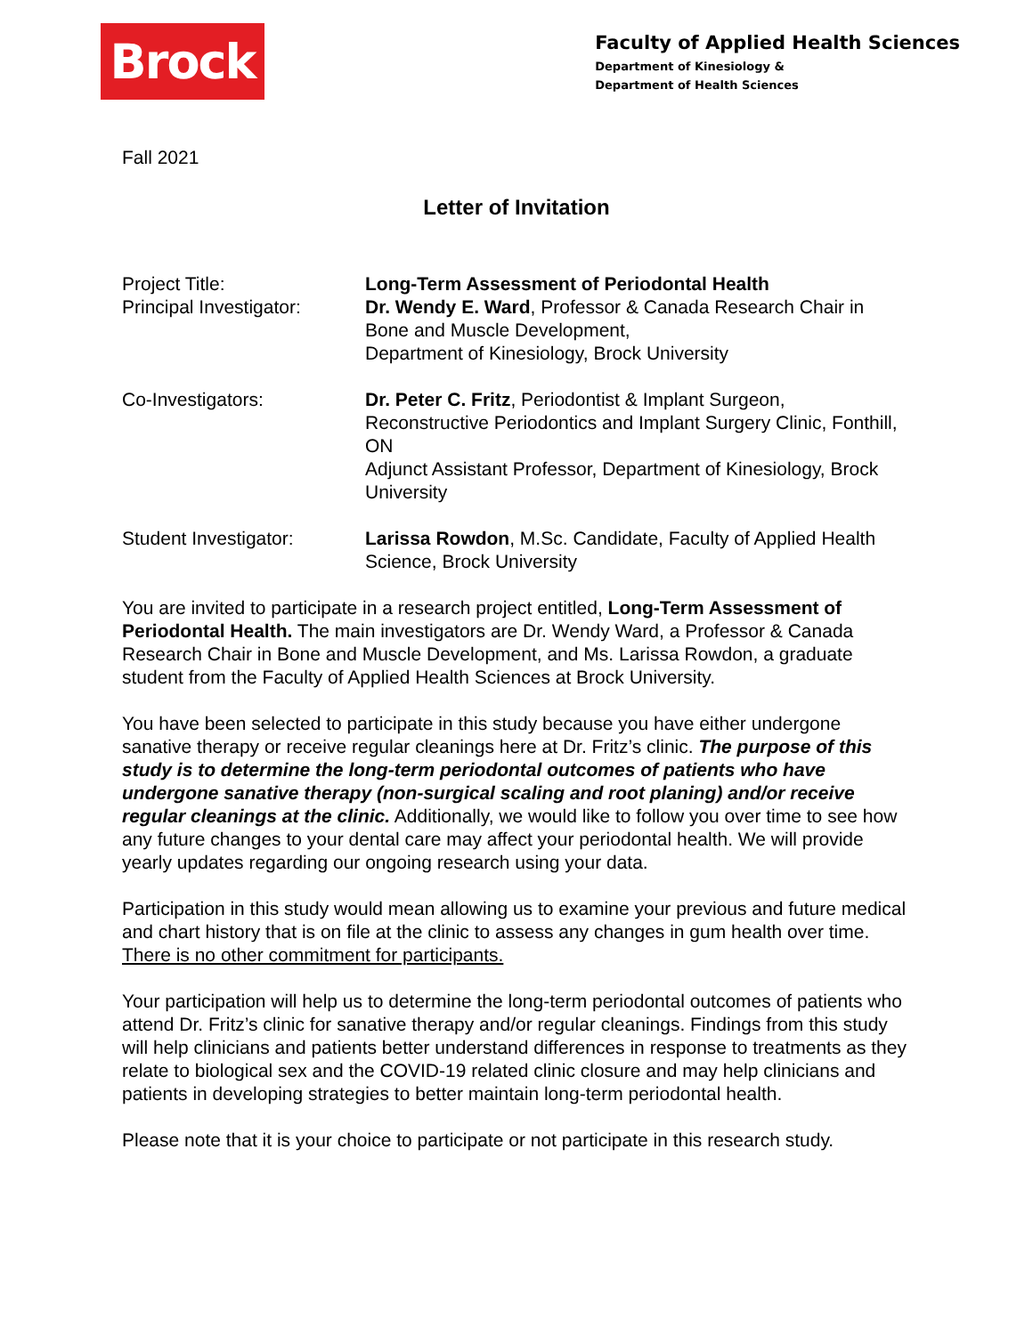Brock
Faculty of Applied Health Sciences
Department of Kinesiology &
Department of Health Sciences
Fall 2021
Letter of Invitation
Project Title:
Principal Investigator:
Long-Term Assessment of Periodontal Health
Dr. Wendy E. Ward, Professor & Canada Research Chair in Bone and Muscle Development,
Department of Kinesiology, Brock University
Co-Investigators: Dr. Peter C. Fritz, Periodontist & Implant Surgeon, Reconstructive Periodontics and Implant Surgery Clinic, Fonthill, ON
Adjunct Assistant Professor, Department of Kinesiology, Brock University
Student Investigator: Larissa Rowdon, M.Sc. Candidate, Faculty of Applied Health Science, Brock University
You are invited to participate in a research project entitled, Long-Term Assessment of Periodontal Health. The main investigators are Dr. Wendy Ward, a Professor & Canada Research Chair in Bone and Muscle Development, and Ms. Larissa Rowdon, a graduate student from the Faculty of Applied Health Sciences at Brock University.
You have been selected to participate in this study because you have either undergone sanative therapy or receive regular cleanings here at Dr. Fritz’s clinic. The purpose of this study is to determine the long-term periodontal outcomes of patients who have undergone sanative therapy (non-surgical scaling and root planing) and/or receive regular cleanings at the clinic. Additionally, we would like to follow you over time to see how any future changes to your dental care may affect your periodontal health. We will provide yearly updates regarding our ongoing research using your data.
Participation in this study would mean allowing us to examine your previous and future medical and chart history that is on file at the clinic to assess any changes in gum health over time. There is no other commitment for participants.
Your participation will help us to determine the long-term periodontal outcomes of patients who attend Dr. Fritz’s clinic for sanative therapy and/or regular cleanings. Findings from this study will help clinicians and patients better understand differences in response to treatments as they relate to biological sex and the COVID-19 related clinic closure and may help clinicians and patients in developing strategies to better maintain long-term periodontal health.
Please note that it is your choice to participate or not participate in this research study.